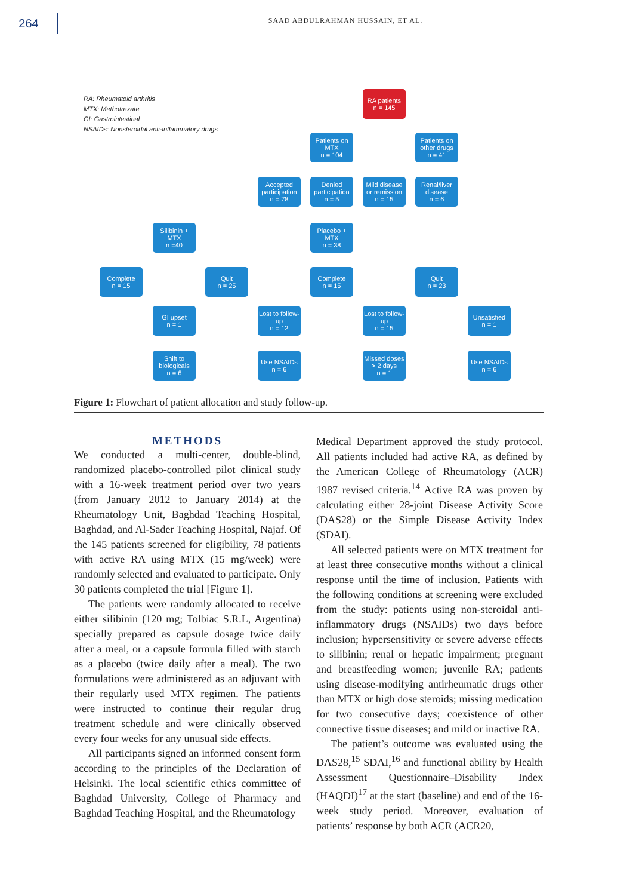264
SAAD ABDULRAHMAN HUSSAIN, ET AL.
RA: Rheumatoid arthritis
MTX: Methotrexate
GI: Gastrointestinal
NSAIDs: Nonsteroidal anti-inflammatory drugs
RA patients
n = 145
Patients on MTX
n = 104
Patients on other drugs
n = 41
Accepted participation
n = 78
Denied participation
n = 5
Mild disease or remission
n = 15
Renal/liver disease
n = 6
Silibinin + MTX
n =40
Placebo + MTX
n = 38
Complete
n = 15
Quit
n = 25
Complete
n = 15
Quit
n = 23
GI upset
n = 1
Lost to follow-up
n = 12
Lost to follow-up
n = 15
Unsatisfied
n = 1
Shift to biologicals
n = 6
Use NSAIDs
n = 6
Missed doses > 2 days
n = 1
Use NSAIDs
n = 6
Figure 1: Flowchart of patient allocation and study follow-up.
METHODS
We conducted a multi-center, double-blind, randomized placebo-controlled pilot clinical study with a 16-week treatment period over two years (from January 2012 to January 2014) at the Rheumatology Unit, Baghdad Teaching Hospital, Baghdad, and Al-Sader Teaching Hospital, Najaf. Of the 145 patients screened for eligibility, 78 patients with active RA using MTX (15 mg/week) were randomly selected and evaluated to participate. Only 30 patients completed the trial [Figure 1].
The patients were randomly allocated to receive either silibinin (120 mg; Tolbiac S.R.L, Argentina) specially prepared as capsule dosage twice daily after a meal, or a capsule formula filled with starch as a placebo (twice daily after a meal). The two formulations were administered as an adjuvant with their regularly used MTX regimen. The patients were instructed to continue their regular drug treatment schedule and were clinically observed every four weeks for any unusual side effects.
All participants signed an informed consent form according to the principles of the Declaration of Helsinki. The local scientific ethics committee of Baghdad University, College of Pharmacy and Baghdad Teaching Hospital, and the Rheumatology
Medical Department approved the study protocol. All patients included had active RA, as defined by the American College of Rheumatology (ACR) 1987 revised criteria.<sup>14</sup> Active RA was proven by calculating either 28-joint Disease Activity Score (DAS28) or the Simple Disease Activity Index (SDAI).
All selected patients were on MTX treatment for at least three consecutive months without a clinical response until the time of inclusion. Patients with the following conditions at screening were excluded from the study: patients using non-steroidal anti-inflammatory drugs (NSAIDs) two days before inclusion; hypersensitivity or severe adverse effects to silibinin; renal or hepatic impairment; pregnant and breastfeeding women; juvenile RA; patients using disease-modifying antirheumatic drugs other than MTX or high dose steroids; missing medication for two consecutive days; coexistence of other connective tissue diseases; and mild or inactive RA.
The patient’s outcome was evaluated using the DAS28,<sup>15</sup> SDAI,<sup>16</sup> and functional ability by Health Assessment Questionnaire–Disability Index (HAQDI)<sup>17</sup> at the start (baseline) and end of the 16-week study period. Moreover, evaluation of patients’ response by both ACR (ACR20,